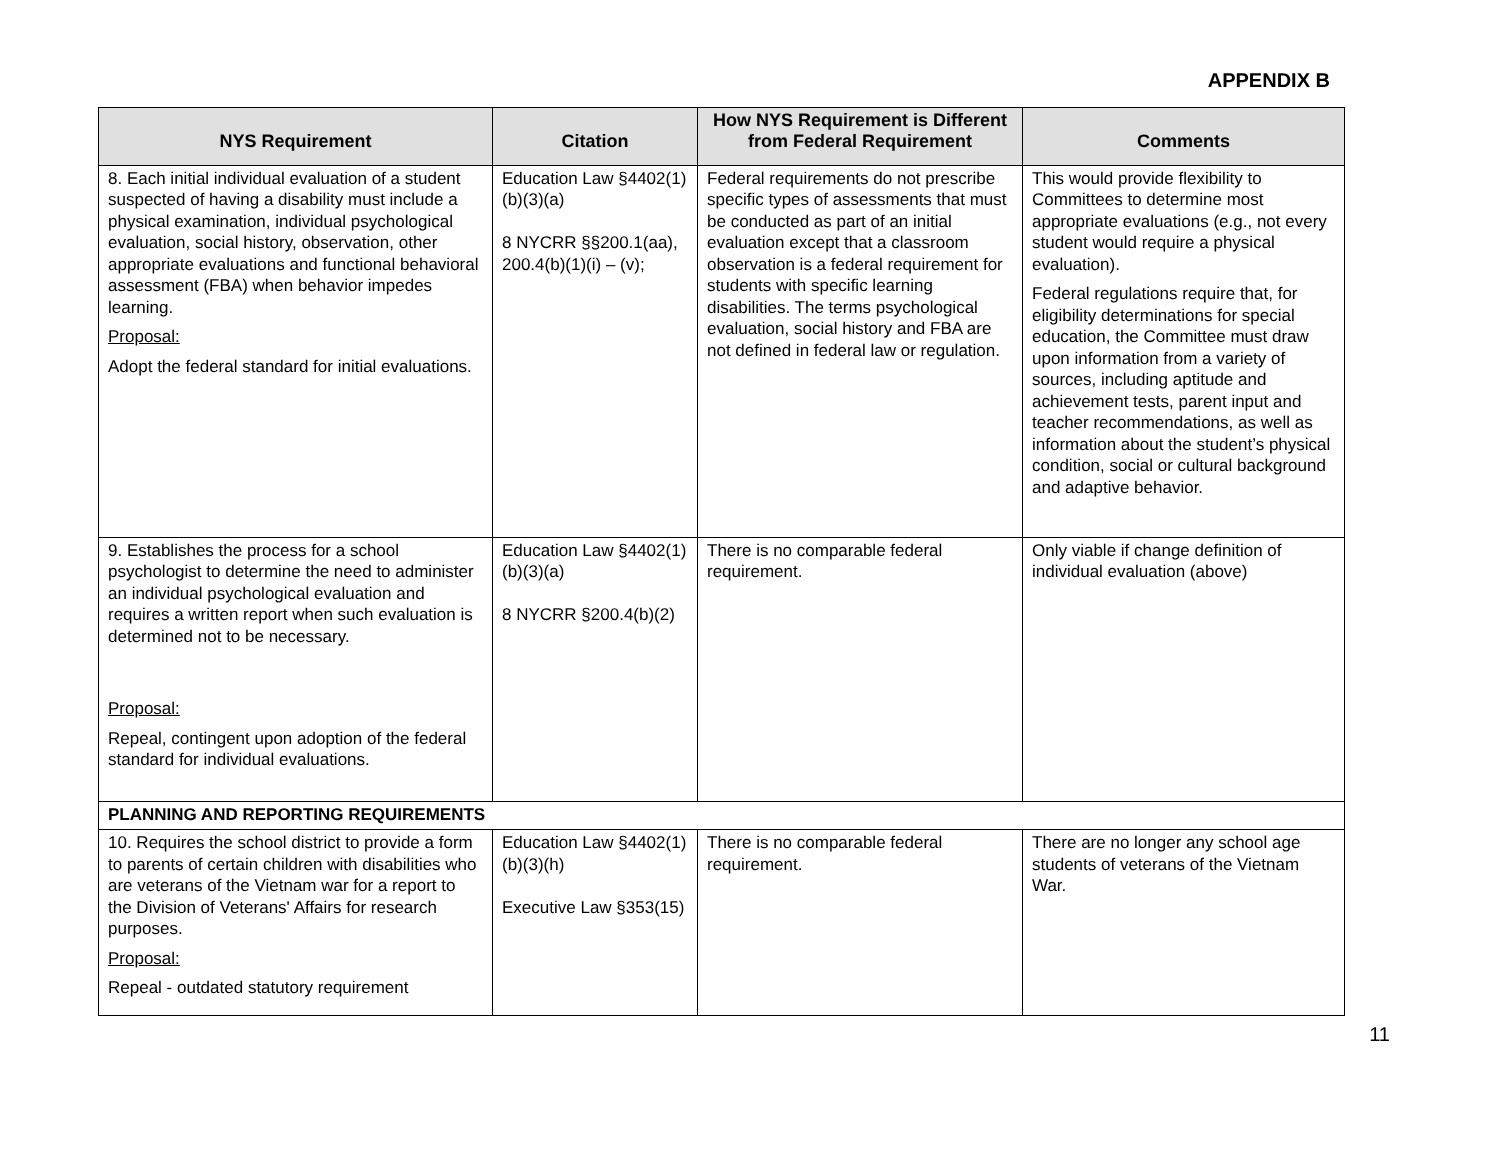APPENDIX B
| NYS Requirement | Citation | How NYS Requirement is Different from Federal Requirement | Comments |
| --- | --- | --- | --- |
| 8. Each initial individual evaluation of a student suspected of having a disability must include a physical examination, individual psychological evaluation, social history, observation, other appropriate evaluations and functional behavioral assessment (FBA) when behavior impedes learning. Proposal: Adopt the federal standard for initial evaluations. | Education Law §4402(1)(b)(3)(a) 8 NYCRR §§200.1(aa), 200.4(b)(1)(i) – (v); | Federal requirements do not prescribe specific types of assessments that must be conducted as part of an initial evaluation except that a classroom observation is a federal requirement for students with specific learning disabilities. The terms psychological evaluation, social history and FBA are not defined in federal law or regulation. | This would provide flexibility to Committees to determine most appropriate evaluations (e.g., not every student would require a physical evaluation). Federal regulations require that, for eligibility determinations for special education, the Committee must draw upon information from a variety of sources, including aptitude and achievement tests, parent input and teacher recommendations, as well as information about the student’s physical condition, social or cultural background and adaptive behavior. |
| 9. Establishes the process for a school psychologist to determine the need to administer an individual psychological evaluation and requires a written report when such evaluation is determined not to be necessary. Proposal: Repeal, contingent upon adoption of the federal standard for individual evaluations. | Education Law §4402(1)(b)(3)(a) 8 NYCRR §200.4(b)(2) | There is no comparable federal requirement. | Only viable if change definition of individual evaluation (above) |
| PLANNING AND REPORTING REQUIREMENTS | | | |
| 10. Requires the school district to provide a form to parents of certain children with disabilities who are veterans of the Vietnam war for a report to the Division of Veterans' Affairs for research purposes. Proposal: Repeal - outdated statutory requirement | Education Law §4402(1)(b)(3)(h) Executive Law §353(15) | There is no comparable federal requirement. | There are no longer any school age students of veterans of the Vietnam War. |
11